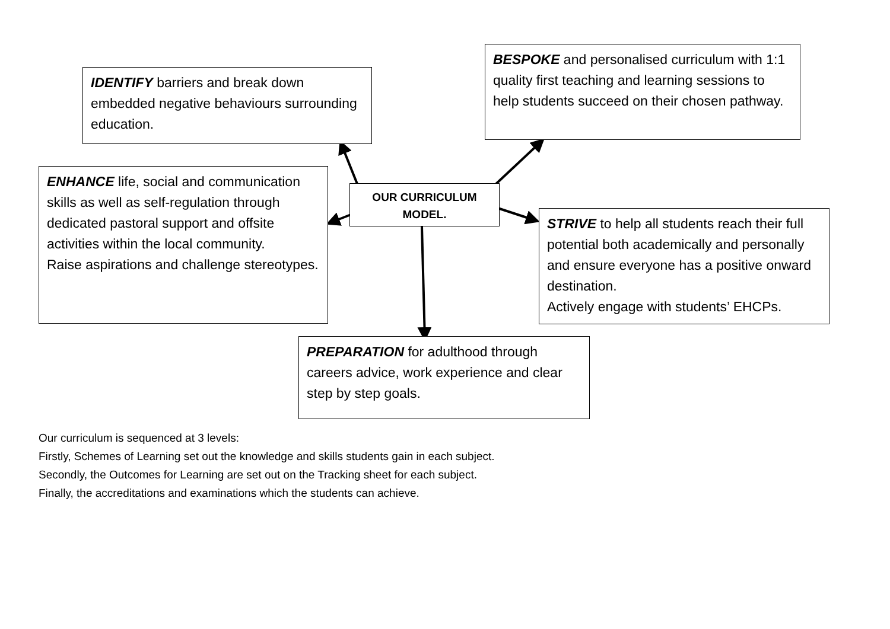IDENTIFY barriers and break down embedded negative behaviours surrounding education.
BESPOKE and personalised curriculum with 1:1 quality first teaching and learning sessions to help students succeed on their chosen pathway.
ENHANCE life, social and communication skills as well as self-regulation through dedicated pastoral support and offsite activities within the local community.
Raise aspirations and challenge stereotypes.
OUR CURRICULUM MODEL.
STRIVE to help all students reach their full potential both academically and personally and ensure everyone has a positive onward destination.
Actively engage with students’ EHCPs.
PREPARATION for adulthood through careers advice, work experience and clear step by step goals.
Our curriculum is sequenced at 3 levels:
Firstly, Schemes of Learning set out the knowledge and skills students gain in each subject.
Secondly, the Outcomes for Learning are set out on the Tracking sheet for each subject.
Finally, the accreditations and examinations which the students can achieve.